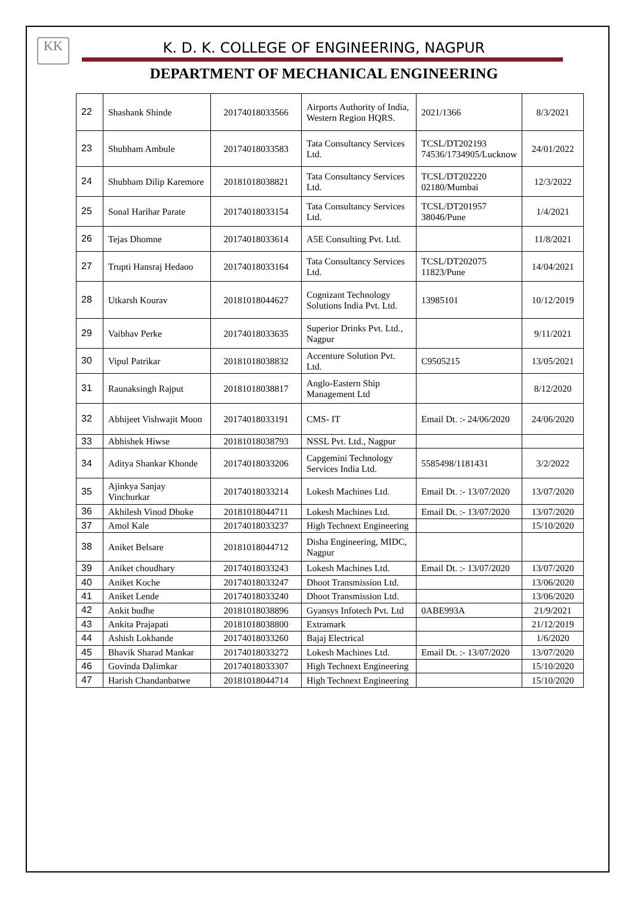KK
K. D. K. COLLEGE OF ENGINEERING, NAGPUR
DEPARTMENT OF MECHANICAL ENGINEERING
| 22 | Shashank Shinde | 20174018033566 | Airports Authority of India, Western Region HQRS. | 2021/1366 | 8/3/2021 |
| 23 | Shubham Ambule | 20174018033583 | Tata Consultancy Services Ltd. | TCSL/DT202193 74536/1734905/Lucknow | 24/01/2022 |
| 24 | Shubham Dilip Karemore | 20181018038821 | Tata Consultancy Services Ltd. | TCSL/DT202220 02180/Mumbai | 12/3/2022 |
| 25 | Sonal Harihar Parate | 20174018033154 | Tata Consultancy Services Ltd. | TCSL/DT201957 38046/Pune | 1/4/2021 |
| 26 | Tejas Dhomne | 20174018033614 | A5E Consulting Pvt. Ltd. | | 11/8/2021 |
| 27 | Trupti Hansraj Hedaoo | 20174018033164 | Tata Consultancy Services Ltd. | TCSL/DT202075 11823/Pune | 14/04/2021 |
| 28 | Utkarsh Kourav | 20181018044627 | Cognizant Technology Solutions India Pvt. Ltd. | 13985101 | 10/12/2019 |
| 29 | Vaibhav Perke | 20174018033635 | Superior Drinks Pvt. Ltd., Nagpur | | 9/11/2021 |
| 30 | Vipul Patrikar | 20181018038832 | Accenture Solution Pvt. Ltd. | C9505215 | 13/05/2021 |
| 31 | Raunaksingh Rajput | 20181018038817 | Anglo-Eastern Ship Management Ltd | | 8/12/2020 |
| 32 | Abhijeet Vishwajit Moon | 20174018033191 | CMS- IT | Email Dt. :- 24/06/2020 | 24/06/2020 |
| 33 | Abhishek Hiwse | 20181018038793 | NSSL Pvt. Ltd., Nagpur | | |
| 34 | Aditya Shankar Khonde | 20174018033206 | Capgemini Technology Services India Ltd. | 5585498/1181431 | 3/2/2022 |
| 35 | Ajinkya Sanjay Vinchurkar | 20174018033214 | Lokesh Machines Ltd. | Email Dt. :- 13/07/2020 | 13/07/2020 |
| 36 | Akhilesh Vinod Dhoke | 20181018044711 | Lokesh Machines Ltd. | Email Dt. :- 13/07/2020 | 13/07/2020 |
| 37 | Amol Kale | 20174018033237 | High Technext Engineering | | 15/10/2020 |
| 38 | Aniket Belsare | 20181018044712 | Disha Engineering, MIDC, Nagpur | | |
| 39 | Aniket choudhary | 20174018033243 | Lokesh Machines Ltd. | Email Dt. :- 13/07/2020 | 13/07/2020 |
| 40 | Aniket Koche | 20174018033247 | Dhoot Transmission Ltd. | | 13/06/2020 |
| 41 | Aniket Lende | 20174018033240 | Dhoot Transmission Ltd. | | 13/06/2020 |
| 42 | Ankit budhe | 20181018038896 | Gyansys Infotech Pvt. Ltd | 0ABE993A | 21/9/2021 |
| 43 | Ankita Prajapati | 20181018038800 | Extramark | | 21/12/2019 |
| 44 | Ashish Lokhande | 20174018033260 | Bajaj Electrical | | 1/6/2020 |
| 45 | Bhavik Sharad Mankar | 20174018033272 | Lokesh Machines Ltd. | Email Dt. :- 13/07/2020 | 13/07/2020 |
| 46 | Govinda Dalimkar | 20174018033307 | High Technext Engineering | | 15/10/2020 |
| 47 | Harish Chandanbatwe | 20181018044714 | High Technext Engineering | | 15/10/2020 |